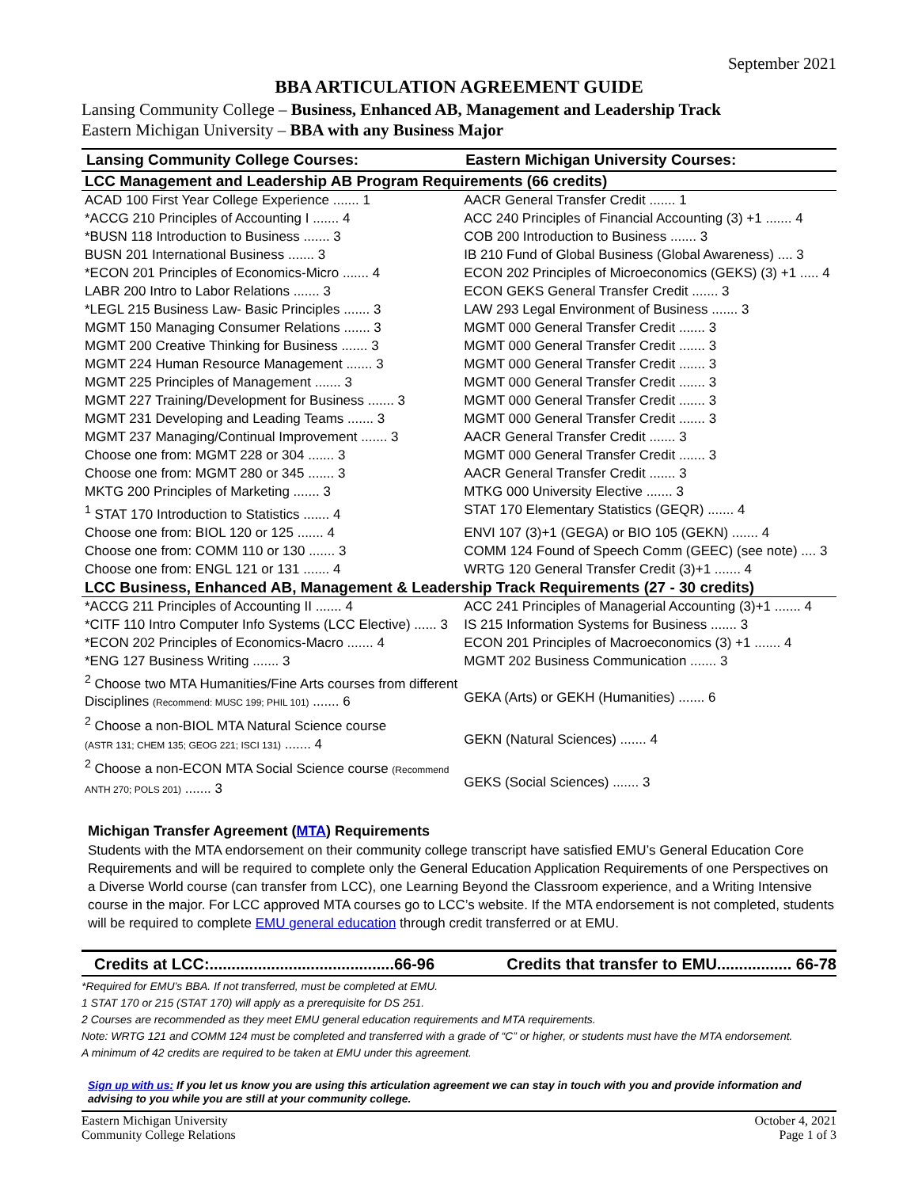September 2021
BBA ARTICULATION AGREEMENT GUIDE
Lansing Community College – Business, Enhanced AB, Management and Leadership Track
Eastern Michigan University – BBA with any Business Major
| Lansing Community College Courses: | Eastern Michigan University Courses: |
| --- | --- |
| LCC Management and Leadership AB Program Requirements (66 credits) | |
| ACAD 100 First Year College Experience ....... 1 | AACR General Transfer Credit ....... 1 |
| *ACCG 210 Principles of Accounting I ....... 4 | ACC 240 Principles of Financial Accounting (3) +1 ....... 4 |
| *BUSN 118 Introduction to Business ....... 3 | COB 200 Introduction to Business ....... 3 |
| BUSN 201 International Business ....... 3 | IB 210 Fund of Global Business (Global Awareness) .... 3 |
| *ECON 201 Principles of Economics-Micro ....... 4 | ECON 202 Principles of Microeconomics (GEKS) (3) +1 ..... 4 |
| LABR 200 Intro to Labor Relations ....... 3 | ECON GEKS General Transfer Credit ....... 3 |
| *LEGL 215 Business Law- Basic Principles ....... 3 | LAW 293 Legal Environment of Business ....... 3 |
| MGMT 150 Managing Consumer Relations ....... 3 | MGMT 000 General Transfer Credit ....... 3 |
| MGMT 200 Creative Thinking for Business ....... 3 | MGMT 000 General Transfer Credit ....... 3 |
| MGMT 224 Human Resource Management ....... 3 | MGMT 000 General Transfer Credit ....... 3 |
| MGMT 225 Principles of Management ....... 3 | MGMT 000 General Transfer Credit ....... 3 |
| MGMT 227 Training/Development for Business ....... 3 | MGMT 000 General Transfer Credit ....... 3 |
| MGMT 231 Developing and Leading Teams ....... 3 | MGMT 000 General Transfer Credit ....... 3 |
| MGMT 237 Managing/Continual Improvement ....... 3 | AACR General Transfer Credit ....... 3 |
| Choose one from: MGMT 228 or 304 ....... 3 | MGMT 000 General Transfer Credit ....... 3 |
| Choose one from: MGMT 280 or 345 ....... 3 | AACR General Transfer Credit ....... 3 |
| MKTG 200 Principles of Marketing ....... 3 | MTKG 000 University Elective ....... 3 |
| <sup>1</sup> STAT 170 Introduction to Statistics ....... 4 | STAT 170 Elementary Statistics (GEQR) ....... 4 |
| Choose one from: BIOL 120 or 125 ....... 4 | ENVI 107 (3)+1 (GEGA) or BIO 105 (GEKN) ....... 4 |
| Choose one from: COMM 110 or 130 ....... 3 | COMM 124 Found of Speech Comm (GEEC) (see note) .... 3 |
| Choose one from: ENGL 121 or 131 ....... 4 | WRTG 120 General Transfer Credit (3)+1 ....... 4 |
| LCC Business, Enhanced AB, Management & Leadership Track Requirements (27 - 30 credits) | |
| *ACCG 211 Principles of Accounting II ....... 4 | ACC 241 Principles of Managerial Accounting (3)+1 ....... 4 |
| *CITF 110 Intro Computer Info Systems (LCC Elective) ...... 3 | IS 215 Information Systems for Business ....... 3 |
| *ECON 202 Principles of Economics-Macro ....... 4 | ECON 201 Principles of Macroeconomics (3) +1 ....... 4 |
| *ENG 127 Business Writing ....... 3 | MGMT 202 Business Communication ....... 3 |
| <sup>2</sup> Choose two MTA Humanities/Fine Arts courses from different Disciplines (Recommend: MUSC 199; PHIL 101) ....... 6 | GEKA (Arts) or GEKH (Humanities) ....... 6 |
| <sup>2</sup> Choose a non-BIOL MTA Natural Science course (ASTR 131; CHEM 135; GEOG 221; ISCI 131) ....... 4 | GEKN (Natural Sciences) ....... 4 |
| <sup>2</sup> Choose a non-ECON MTA Social Science course (Recommend ANTH 270; POLS 201) ....... 3 | GEKS (Social Sciences) ....... 3 |
Michigan Transfer Agreement (MTA) Requirements
Students with the MTA endorsement on their community college transcript have satisfied EMU’s General Education Core Requirements and will be required to complete only the General Education Application Requirements of one Perspectives on a Diverse World course (can transfer from LCC), one Learning Beyond the Classroom experience, and a Writing Intensive course in the major. For LCC approved MTA courses go to LCC’s website. If the MTA endorsement is not completed, students will be required to complete EMU general education through credit transferred or at EMU.
Credits at LCC:..........................................66-96 Credits that transfer to EMU................. 66-78
*Required for EMU’s BBA. If not transferred, must be completed at EMU.
1 STAT 170 or 215 (STAT 170) will apply as a prerequisite for DS 251.
2 Courses are recommended as they meet EMU general education requirements and MTA requirements.
Note: WRTG 121 and COMM 124 must be completed and transferred with a grade of “C” or higher, or students must have the MTA endorsement.
A minimum of 42 credits are required to be taken at EMU under this agreement.
Sign up with us: If you let us know you are using this articulation agreement we can stay in touch with you and provide information and advising to you while you are still at your community college.
Eastern Michigan University
Community College Relations October 4, 2021
Page 1 of 3